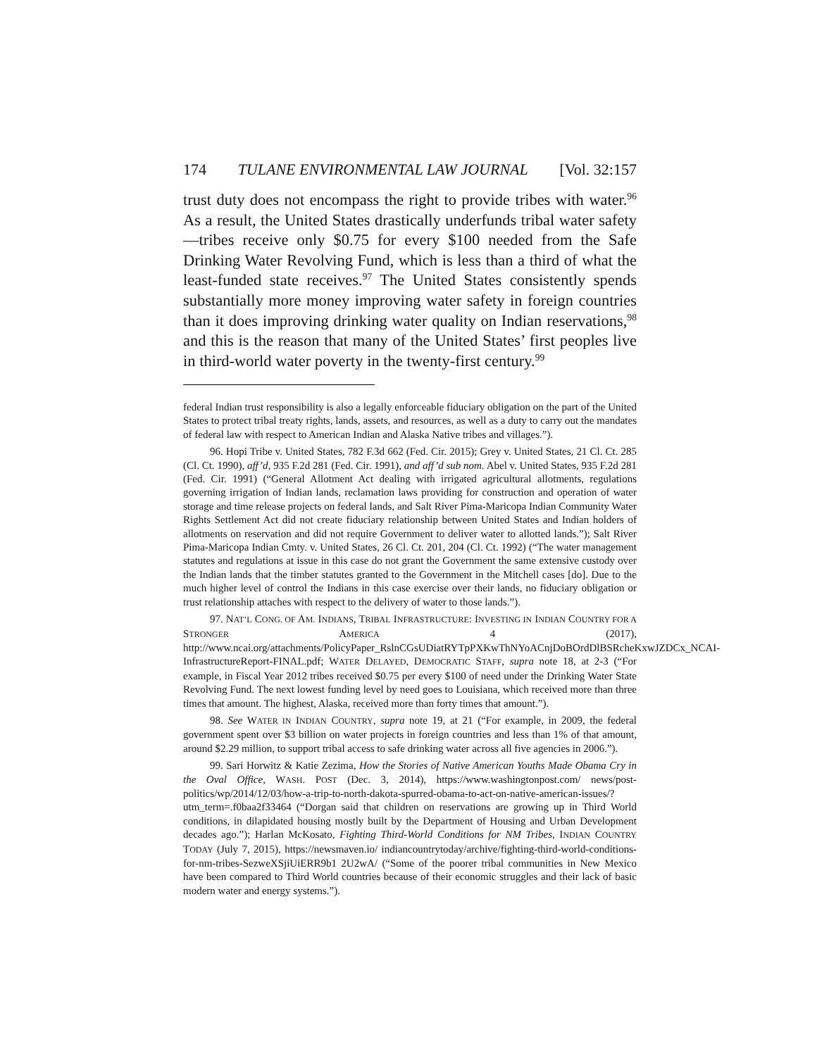174 TULANE ENVIRONMENTAL LAW JOURNAL [Vol. 32:157
trust duty does not encompass the right to provide tribes with water.<sup>96</sup> As a result, the United States drastically underfunds tribal water safety—tribes receive only $0.75 for every $100 needed from the Safe Drinking Water Revolving Fund, which is less than a third of what the least-funded state receives.<sup>97</sup> The United States consistently spends substantially more money improving water safety in foreign countries than it does improving drinking water quality on Indian reservations,<sup>98</sup> and this is the reason that many of the United States’ first peoples live in third-world water poverty in the twenty-first century.<sup>99</sup>
federal Indian trust responsibility is also a legally enforceable fiduciary obligation on the part of the United States to protect tribal treaty rights, lands, assets, and resources, as well as a duty to carry out the mandates of federal law with respect to American Indian and Alaska Native tribes and villages.”).
96. Hopi Tribe v. United States, 782 F.3d 662 (Fed. Cir. 2015); Grey v. United States, 21 Cl. Ct. 285 (Cl. Ct. 1990), aff’d, 935 F.2d 281 (Fed. Cir. 1991), and aff’d sub nom. Abel v. United States, 935 F.2d 281 (Fed. Cir. 1991) (“General Allotment Act dealing with irrigated agricultural allotments, regulations governing irrigation of Indian lands, reclamation laws providing for construction and operation of water storage and time release projects on federal lands, and Salt River Pima-Maricopa Indian Community Water Rights Settlement Act did not create fiduciary relationship between United States and Indian holders of allotments on reservation and did not require Government to deliver water to allotted lands.”); Salt River Pima-Maricopa Indian Cmty. v. United States, 26 Cl. Ct. 201, 204 (Cl. Ct. 1992) (“The water management statutes and regulations at issue in this case do not grant the Government the same extensive custody over the Indian lands that the timber statutes granted to the Government in the Mitchell cases [do]. Due to the much higher level of control the Indians in this case exercise over their lands, no fiduciary obligation or trust relationship attaches with respect to the delivery of water to those lands.”).
97. NAT’L CONG. OF AM. INDIANS, TRIBAL INFRASTRUCTURE: INVESTING IN INDIAN COUNTRY FOR A STRONGER AMERICA 4 (2017), http://www.ncai.org/attachments/PolicyPaper_RslnCGsUDiatRYTpPXKwThNYoACnjDoBOrdDlBSRcheKxwJZDCx_NCAI-InfrastructureReport-FINAL.pdf; WATER DELAYED, DEMOCRATIC STAFF, supra note 18, at 2-3 (“For example, in Fiscal Year 2012 tribes received $0.75 per every $100 of need under the Drinking Water State Revolving Fund. The next lowest funding level by need goes to Louisiana, which received more than three times that amount. The highest, Alaska, received more than forty times that amount.”).
98. See WATER IN INDIAN COUNTRY, supra note 19, at 21 (“For example, in 2009, the federal government spent over $3 billion on water projects in foreign countries and less than 1% of that amount, around $2.29 million, to support tribal access to safe drinking water across all five agencies in 2006.”).
99. Sari Horwitz & Katie Zezima, How the Stories of Native American Youths Made Obama Cry in the Oval Office, WASH. POST (Dec. 3, 2014), https://www.washingtonpost.com/ news/post-politics/wp/2014/12/03/how-a-trip-to-north-dakota-spurred-obama-to-act-on-native-american-issues/?utm_term=.f0baa2f33464 (“Dorgan said that children on reservations are growing up in Third World conditions, in dilapidated housing mostly built by the Department of Housing and Urban Development decades ago.”); Harlan McKosato, Fighting Third-World Conditions for NM Tribes, INDIAN COUNTRY TODAY (July 7, 2015), https://newsmaven.io/ indiancountrytoday/archive/fighting-third-world-conditions-for-nm-tribes-SezweXSjiUiERR9b1 2U2wA/ (“Some of the poorer tribal communities in New Mexico have been compared to Third World countries because of their economic struggles and their lack of basic modern water and energy systems.”).